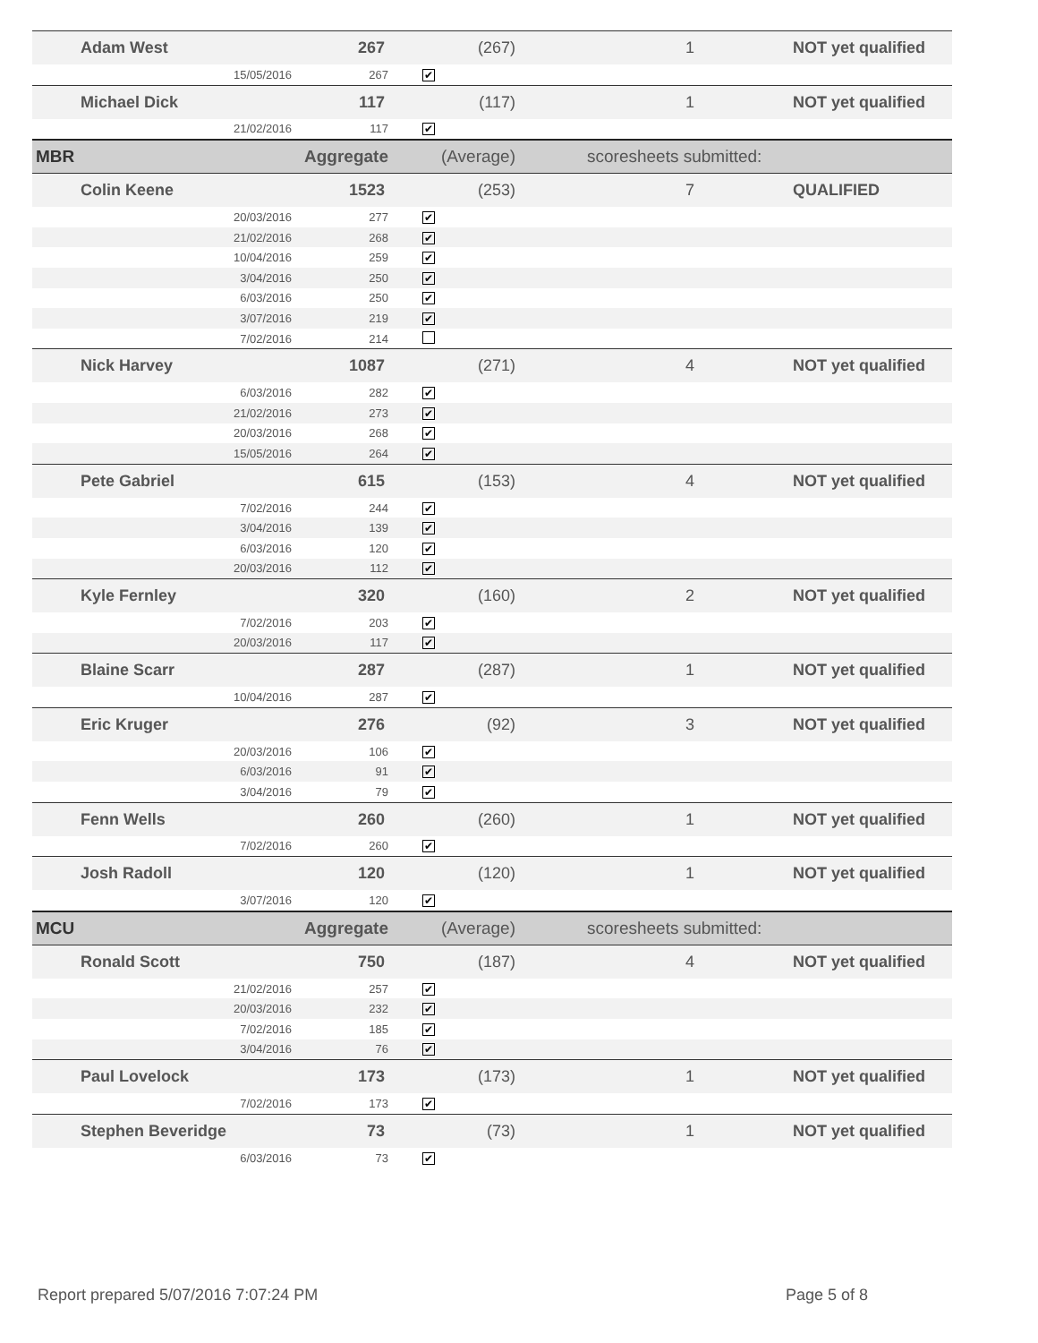| Adam West | | 267 | (267) | | 1 | NOT yet qualified |
| | 15/05/2016 | 267 | ✔ | | | |
| Michael Dick | | 117 | (117) | | 1 | NOT yet qualified |
| | 21/02/2016 | 117 | ✔ | | | |
| MBR | | Aggregate | (Average) | | scoresheets submitted: | |
| Colin Keene | | 1523 | (253) | | 7 | QUALIFIED |
| | 20/03/2016 | 277 | ✔ | | | |
| | 21/02/2016 | 268 | ✔ | | | |
| | 10/04/2016 | 259 | ✔ | | | |
| | 3/04/2016 | 250 | ✔ | | | |
| | 6/03/2016 | 250 | ✔ | | | |
| | 3/07/2016 | 219 | ✔ | | | |
| | 7/02/2016 | 214 | | | | |
| Nick Harvey | | 1087 | (271) | | 4 | NOT yet qualified |
| | 6/03/2016 | 282 | ✔ | | | |
| | 21/02/2016 | 273 | ✔ | | | |
| | 20/03/2016 | 268 | ✔ | | | |
| | 15/05/2016 | 264 | ✔ | | | |
| Pete Gabriel | | 615 | (153) | | 4 | NOT yet qualified |
| | 7/02/2016 | 244 | ✔ | | | |
| | 3/04/2016 | 139 | ✔ | | | |
| | 6/03/2016 | 120 | ✔ | | | |
| | 20/03/2016 | 112 | ✔ | | | |
| Kyle Fernley | | 320 | (160) | | 2 | NOT yet qualified |
| | 7/02/2016 | 203 | ✔ | | | |
| | 20/03/2016 | 117 | ✔ | | | |
| Blaine Scarr | | 287 | (287) | | 1 | NOT yet qualified |
| | 10/04/2016 | 287 | ✔ | | | |
| Eric Kruger | | 276 | (92) | | 3 | NOT yet qualified |
| | 20/03/2016 | 106 | ✔ | | | |
| | 6/03/2016 | 91 | ✔ | | | |
| | 3/04/2016 | 79 | ✔ | | | |
| Fenn Wells | | 260 | (260) | | 1 | NOT yet qualified |
| | 7/02/2016 | 260 | ✔ | | | |
| Josh Radoll | | 120 | (120) | | 1 | NOT yet qualified |
| | 3/07/2016 | 120 | ✔ | | | |
| MCU | | Aggregate | (Average) | | scoresheets submitted: | |
| Ronald Scott | | 750 | (187) | | 4 | NOT yet qualified |
| | 21/02/2016 | 257 | ✔ | | | |
| | 20/03/2016 | 232 | ✔ | | | |
| | 7/02/2016 | 185 | ✔ | | | |
| | 3/04/2016 | 76 | ✔ | | | |
| Paul Lovelock | | 173 | (173) | | 1 | NOT yet qualified |
| | 7/02/2016 | 173 | ✔ | | | |
| Stephen Beveridge | | 73 | (73) | | 1 | NOT yet qualified |
| | 6/03/2016 | 73 | ✔ | | | |
Report prepared 5/07/2016 7:07:24 PM
Page 5 of 8